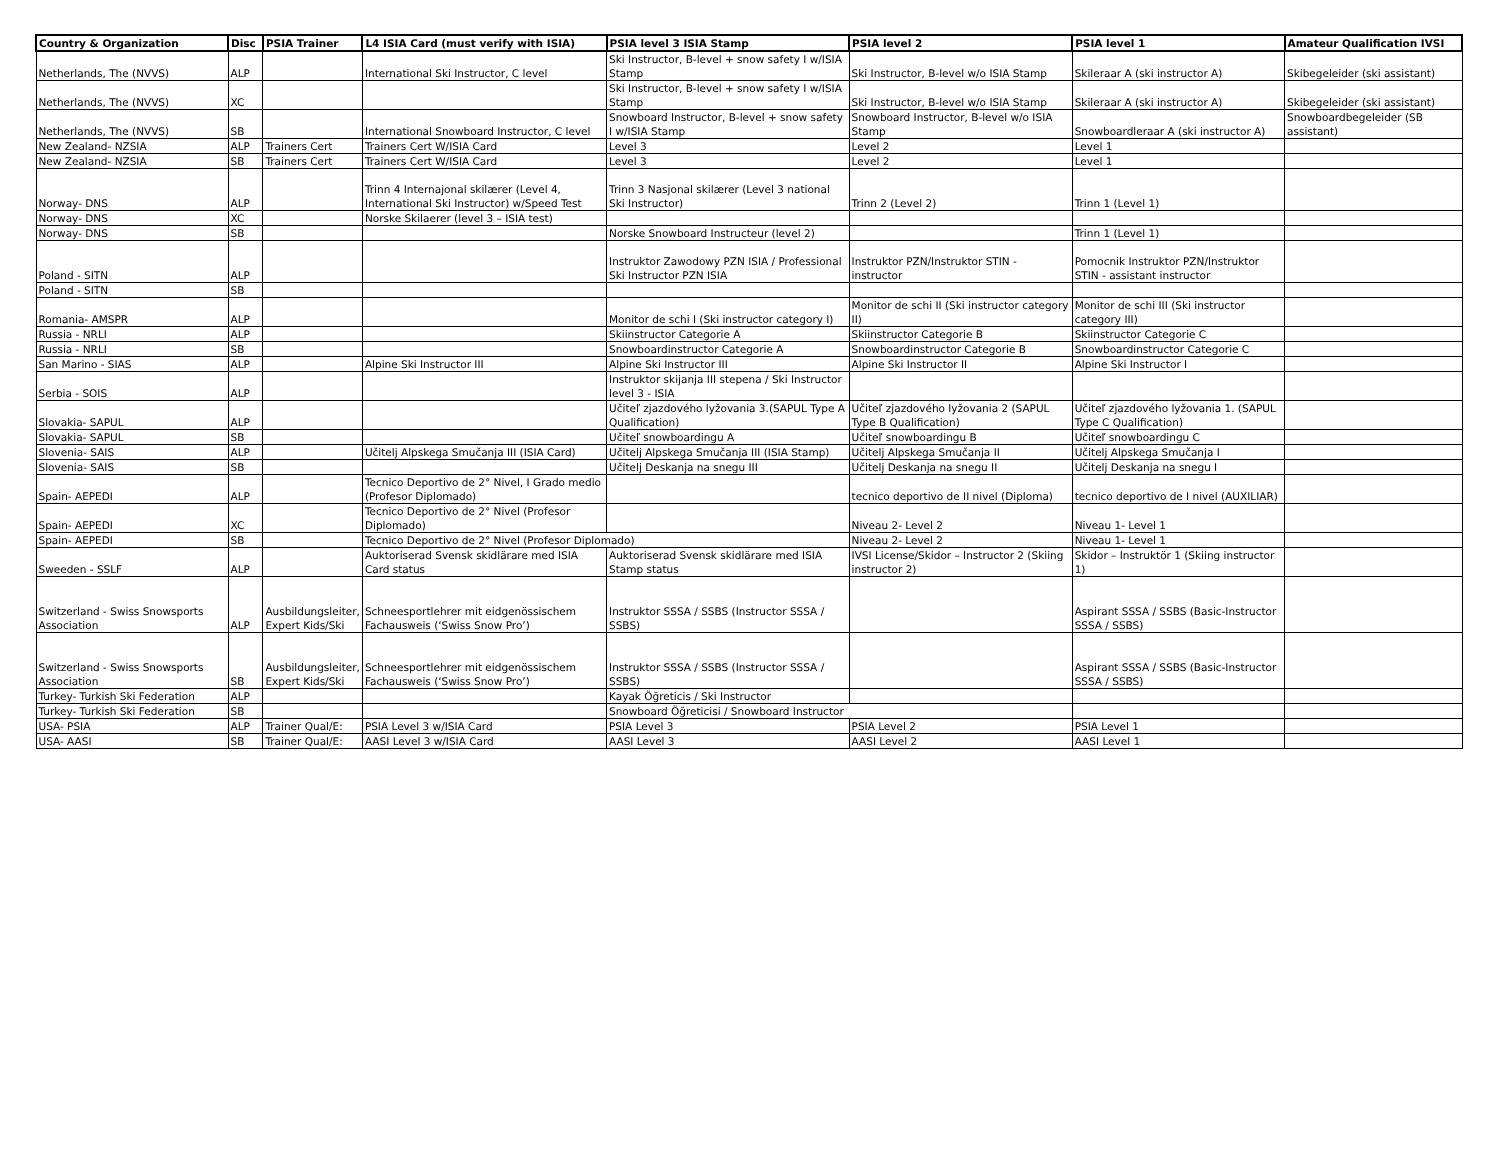| Country & Organization | Disc | PSIA Trainer | L4 ISIA Card (must verify with ISIA) | PSIA level 3 ISIA Stamp | PSIA level 2 | PSIA level 1 | Amateur Qualification IVSI |
| --- | --- | --- | --- | --- | --- | --- | --- |
| Netherlands, The (NVVS) | ALP | | International Ski Instructor, C level | Ski Instructor, B-level + snow safety I w/ISIA Stamp | Ski Instructor, B-level w/o ISIA Stamp | Skileraar A (ski instructor A) | Skibegeleider (ski assistant) |
| Netherlands, The (NVVS) | XC | | | Ski Instructor, B-level + snow safety I w/ISIA Stamp | Ski Instructor, B-level w/o ISIA Stamp | Skileraar A (ski instructor A) | Skibegeleider (ski assistant) |
| Netherlands, The (NVVS) | SB | | International Snowboard Instructor, C level | Snowboard Instructor, B-level + snow safety I w/ISIA Stamp | Snowboard Instructor, B-level w/o ISIA Stamp | Snowboardleraar A (ski instructor A) | Snowboardbegeleider (SB assistant) |
| New Zealand- NZSIA | ALP | Trainers Cert | Trainers Cert W/ISIA Card | Level 3 | Level 2 | Level 1 | |
| New Zealand- NZSIA | SB | Trainers Cert | Trainers Cert W/ISIA Card | Level 3 | Level 2 | Level 1 | |
| Norway- DNS | ALP | | Trinn 4 Internajonal skilærer (Level 4, International Ski Instructor) w/Speed Test | Trinn 3 Nasjonal skilærer (Level 3 national Ski Instructor) | Trinn 2 (Level 2) | Trinn 1 (Level 1) | |
| Norway- DNS | XC | | Norske Skilaerer (level 3 – ISIA test) | | | | |
| Norway- DNS | SB | | | Norske Snowboard Instructeur (level 2) | | Trinn 1 (Level 1) | |
| Poland - SITN | ALP | | | Instruktor Zawodowy PZN ISIA / Professional Ski Instructor PZN ISIA | Instruktor PZN/Instruktor STIN - instructor | Pomocnik Instruktor PZN/Instruktor STIN - assistant instructor | |
| Poland - SITN | SB | | | | | | |
| Romania- AMSPR | ALP | | | Monitor de schi I (Ski instructor category I) | Monitor de schi II (Ski instructor category II) | Monitor de schi III (Ski instructor category III) | |
| Russia - NRLI | ALP | | | Skiinstructor Categorie A | Skiinstructor Categorie B | Skiinstructor Categorie C | |
| Russia - NRLI | SB | | | Snowboardinstructor Categorie A | Snowboardinstructor Categorie B | Snowboardinstructor Categorie C | |
| San Marino - SIAS | ALP | | Alpine Ski Instructor III | Alpine Ski Instructor III | Alpine Ski Instructor II | Alpine Ski Instructor I | |
| Serbia - SOIS | ALP | | | Instruktor skijanja III stepena / Ski Instructor level 3 - ISIA | | | |
| Slovakia- SAPUL | ALP | | | Učiteľ zjazdového lyžovania 3.(SAPUL Type A Qualification) | Učiteľ zjazdového lyžovania 2 (SAPUL Type B Qualification) | Učiteľ zjazdového lyžovania 1. (SAPUL Type C Qualification) | |
| Slovakia- SAPUL | SB | | | Učiteľ snowboardingu A | Učiteľ snowboardingu B | Učiteľ snowboardingu C | |
| Slovenia- SAIS | ALP | | Učitelj Alpskega Smučanja III (ISIA Card) | Učitelj Alpskega Smučanja III (ISIA Stamp) | Učitelj Alpskega Smučanja II | Učitelj Alpskega Smučanja I | |
| Slovenia- SAIS | SB | | | Učitelj Deskanja na snegu III | Učitelj Deskanja na snegu II | Učitelj Deskanja na snegu I | |
| Spain- AEPEDI | ALP | | Tecnico Deportivo de 2° Nivel, I Grado medio (Profesor Diplomado) | | tecnico deportivo de II nivel (Diploma) | tecnico deportivo de I nivel (AUXILIAR) | |
| Spain- AEPEDI | XC | | Tecnico Deportivo de 2° Nivel (Profesor Diplomado) | | Niveau 2- Level 2 | Niveau 1- Level 1 | |
| Spain- AEPEDI | SB | | Tecnico Deportivo de 2° Nivel (Profesor Diplomado) | | Niveau 2- Level 2 | Niveau 1- Level 1 | |
| Sweeden - SSLF | ALP | | Auktoriserad Svensk skidlärare med ISIA Card status | Auktoriserad Svensk skidlärare med ISIA Stamp status | IVSI License/Skidor – Instructor 2 (Skiing instructor 2) | Skidor – Instruktör 1 (Skiing instructor 1) | |
| Switzerland - Swiss Snowsports Association | ALP | Ausbildungsleiter, Expert Kids/Ski | Schneesportlehrer mit eidgenössischem Fachausweis (‘Swiss Snow Pro’) | Instruktor SSSA / SSBS (Instructor SSSA / SSBS) | | Aspirant SSSA / SSBS (Basic-Instructor SSSA / SSBS) | |
| Switzerland - Swiss Snowsports Association | SB | Ausbildungsleiter, Expert Kids/Ski | Schneesportlehrer mit eidgenössischem Fachausweis (‘Swiss Snow Pro’) | Instruktor SSSA / SSBS (Instructor SSSA / SSBS) | | Aspirant SSSA / SSBS (Basic-Instructor SSSA / SSBS) | |
| Turkey- Turkish Ski Federation | ALP | | | Kayak Öğreticis / Ski Instructor | | | |
| Turkey- Turkish Ski Federation | SB | | | Snowboard Öğreticisi / Snowboard Instructor | | | |
| USA- PSIA | ALP | Trainer Qual/E: | PSIA Level 3 w/ISIA Card | PSIA Level 3 | PSIA Level 2 | PSIA Level 1 | |
| USA- AASI | SB | Trainer Qual/E: | AASI Level 3 w/ISIA Card | AASI Level 3 | AASI Level 2 | AASI Level 1 | |